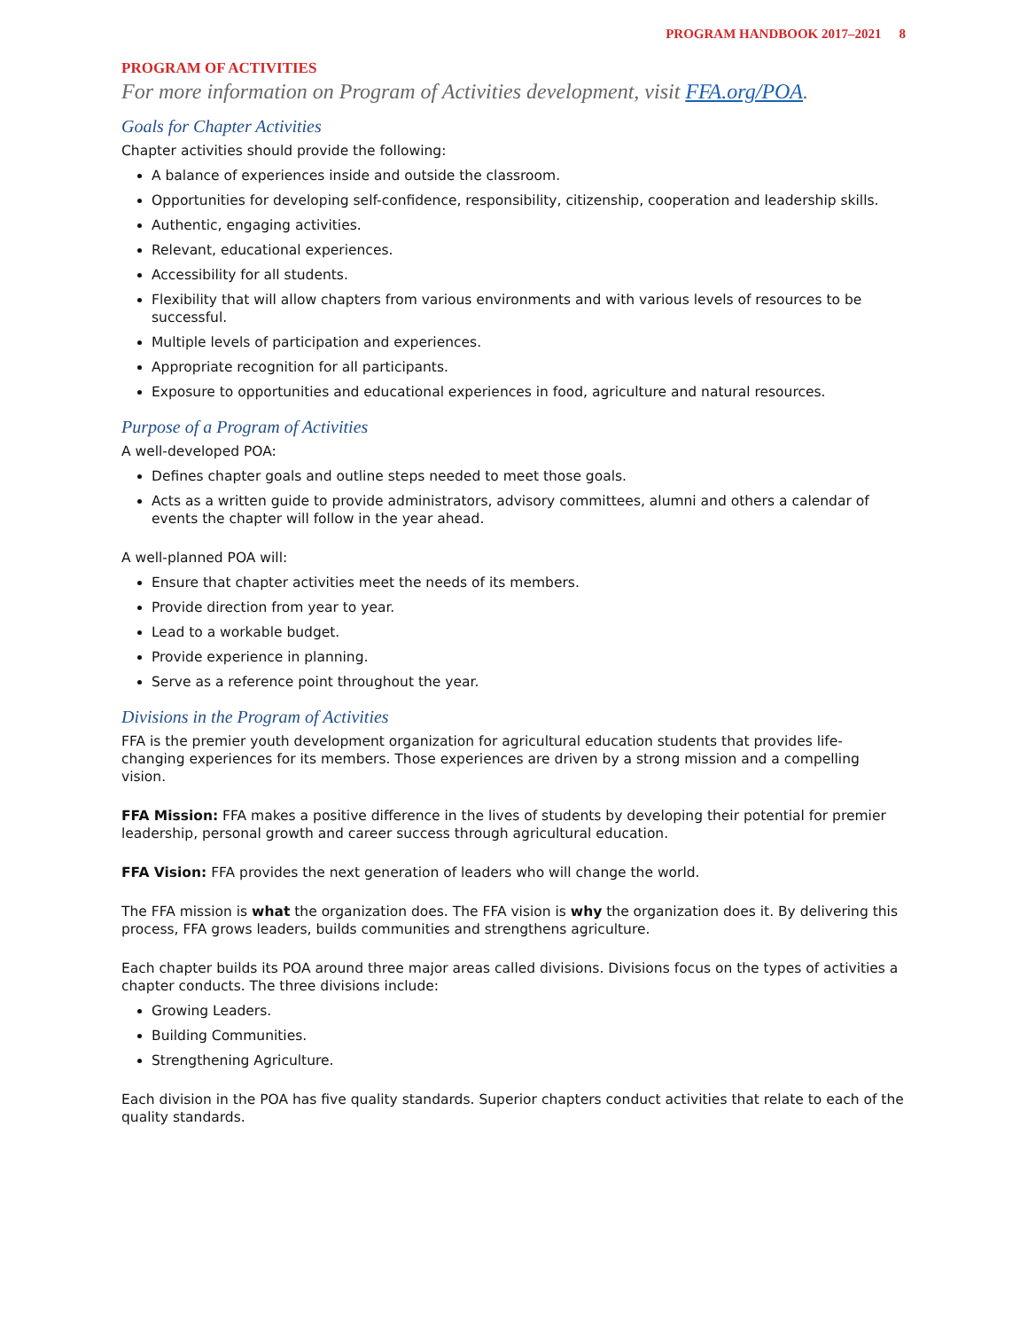PROGRAM HANDBOOK 2017–2021 8
PROGRAM OF ACTIVITIES
For more information on Program of Activities development, visit FFA.org/POA.
Goals for Chapter Activities
Chapter activities should provide the following:
A balance of experiences inside and outside the classroom.
Opportunities for developing self-confidence, responsibility, citizenship, cooperation and leadership skills.
Authentic, engaging activities.
Relevant, educational experiences.
Accessibility for all students.
Flexibility that will allow chapters from various environments and with various levels of resources to be successful.
Multiple levels of participation and experiences.
Appropriate recognition for all participants.
Exposure to opportunities and educational experiences in food, agriculture and natural resources.
Purpose of a Program of Activities
A well-developed POA:
Defines chapter goals and outline steps needed to meet those goals.
Acts as a written guide to provide administrators, advisory committees, alumni and others a calendar of events the chapter will follow in the year ahead.
A well-planned POA will:
Ensure that chapter activities meet the needs of its members.
Provide direction from year to year.
Lead to a workable budget.
Provide experience in planning.
Serve as a reference point throughout the year.
Divisions in the Program of Activities
FFA is the premier youth development organization for agricultural education students that provides life-changing experiences for its members. Those experiences are driven by a strong mission and a compelling vision.
FFA Mission: FFA makes a positive difference in the lives of students by developing their potential for premier leadership, personal growth and career success through agricultural education.
FFA Vision: FFA provides the next generation of leaders who will change the world.
The FFA mission is what the organization does. The FFA vision is why the organization does it. By delivering this process, FFA grows leaders, builds communities and strengthens agriculture.
Each chapter builds its POA around three major areas called divisions. Divisions focus on the types of activities a chapter conducts. The three divisions include:
Growing Leaders.
Building Communities.
Strengthening Agriculture.
Each division in the POA has five quality standards. Superior chapters conduct activities that relate to each of the quality standards.